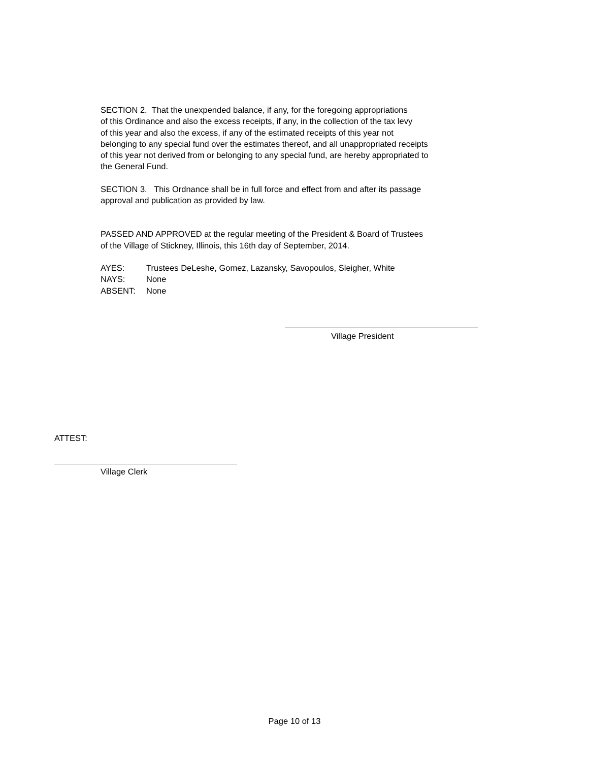SECTION 2. That the unexpended balance, if any, for the foregoing appropriations
of this Ordinance and also the excess receipts, if any, in the collection of the tax levy
of this year and also the excess, if any of the estimated receipts of this year not
belonging to any special fund over the estimates thereof, and all unappropriated receipts
of this year not derived from or belonging to any special fund, are hereby appropriated to
the General Fund.
SECTION 3. This Ordnance shall be in full force and effect from and after its passage
approval and publication as provided by law.
PASSED AND APPROVED at the regular meeting of the President & Board of Trustees
of the Village of Stickney, Illinois, this 16th day of September, 2014.
AYES: Trustees DeLeshe, Gomez, Lazansky, Savopoulos, Sleigher, White
NAYS: None
ABSENT: None
Village President
ATTEST:
Village Clerk
Page 10 of 13